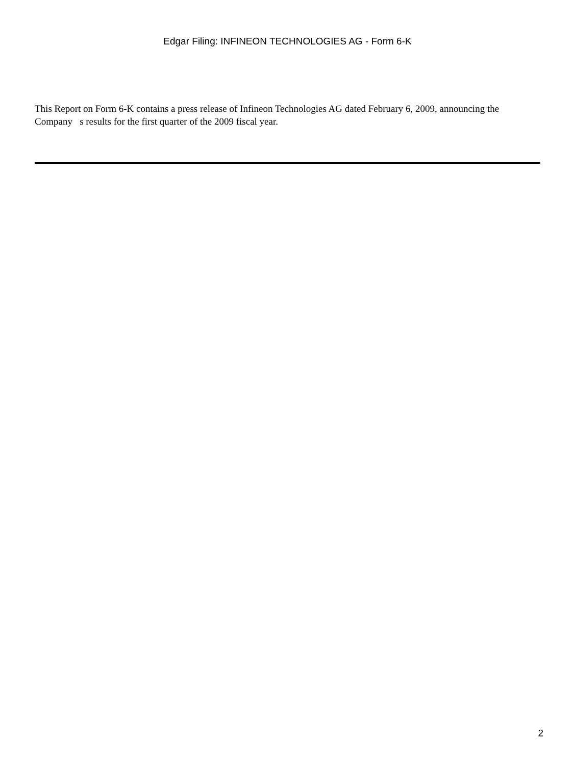Edgar Filing: INFINEON TECHNOLOGIES AG - Form 6-K
This Report on Form 6-K contains a press release of Infineon Technologies AG dated February 6, 2009, announcing the Company s results for the first quarter of the 2009 fiscal year.
2